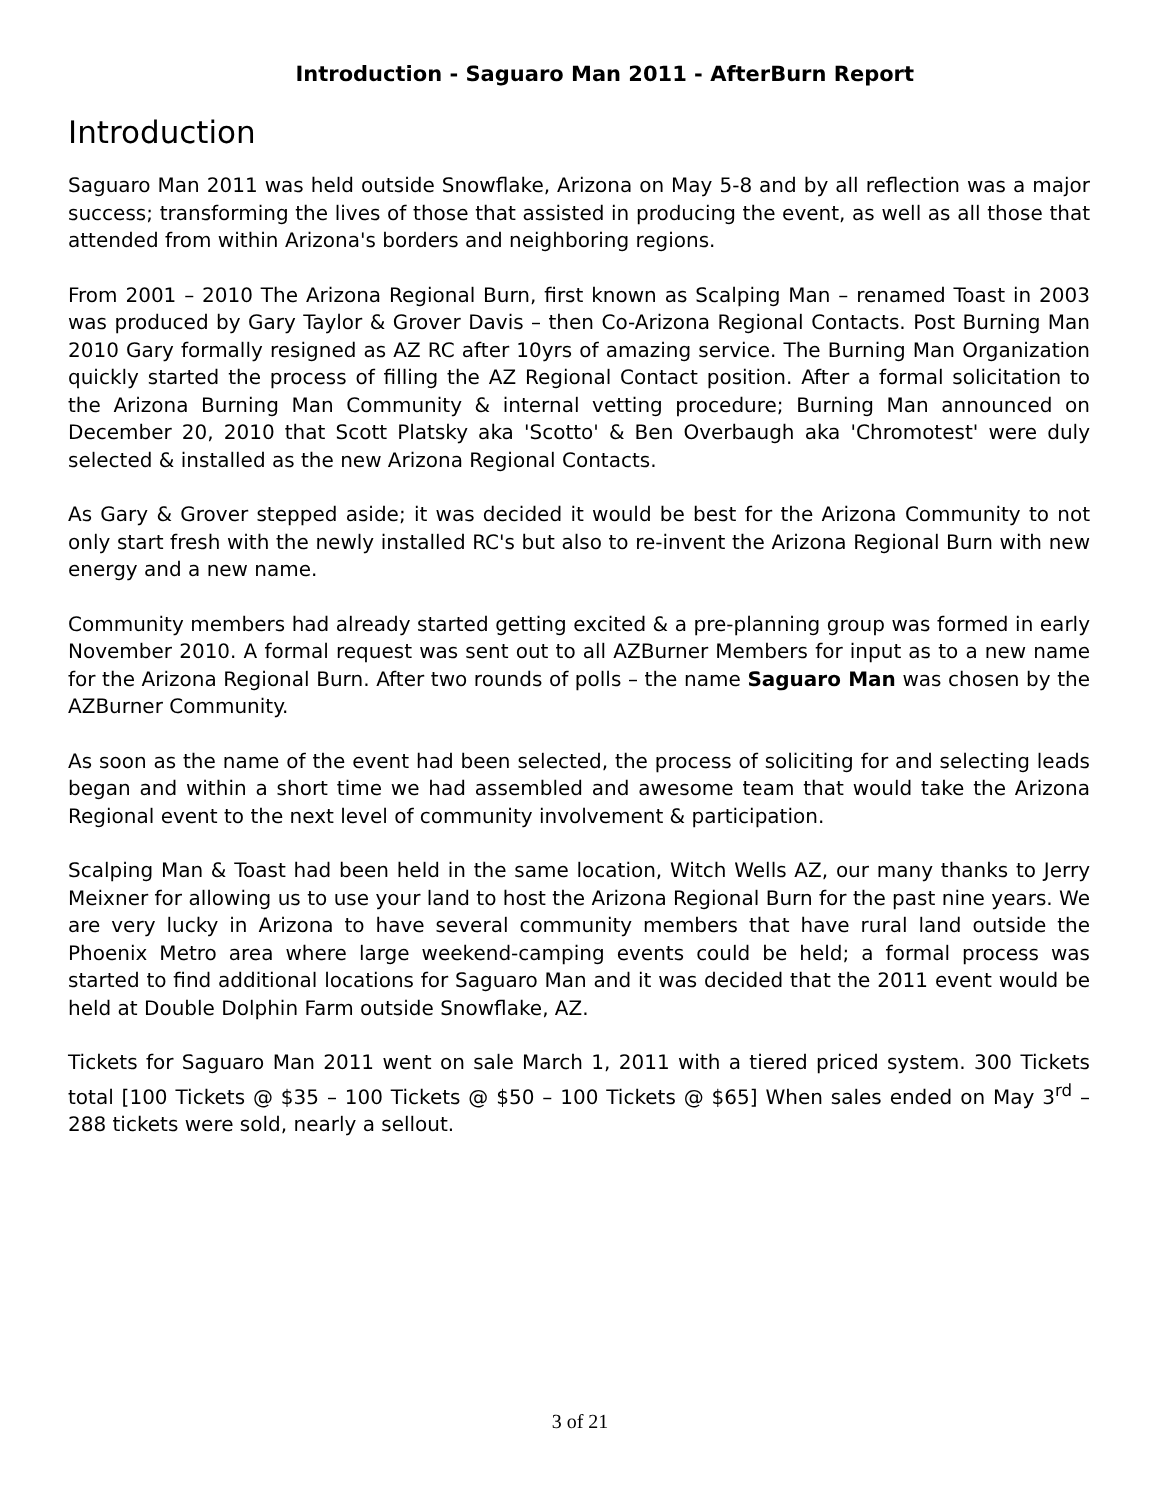Introduction - Saguaro Man 2011 - AfterBurn Report
Introduction
Saguaro Man 2011 was held outside Snowflake, Arizona on May 5-8 and by all reflection was a major success; transforming the lives of those that assisted in producing the event, as well as all those that attended from within Arizona's borders and neighboring regions.
From 2001 – 2010 The Arizona Regional Burn, first known as Scalping Man – renamed Toast in 2003 was produced by Gary Taylor & Grover Davis – then Co-Arizona Regional Contacts. Post Burning Man 2010 Gary formally resigned as AZ RC after 10yrs of amazing service. The Burning Man Organization quickly started the process of filling the AZ Regional Contact position. After a formal solicitation to the Arizona Burning Man Community & internal vetting procedure; Burning Man announced on December 20, 2010 that Scott Platsky aka 'Scotto' & Ben Overbaugh aka 'Chromotest' were duly selected & installed as the new Arizona Regional Contacts.
As Gary & Grover stepped aside; it was decided it would be best for the Arizona Community to not only start fresh with the newly installed RC's but also to re-invent the Arizona Regional Burn with new energy and a new name.
Community members had already started getting excited & a pre-planning group was formed in early November 2010. A formal request was sent out to all AZBurner Members for input as to a new name for the Arizona Regional Burn. After two rounds of polls – the name Saguaro Man was chosen by the AZBurner Community.
As soon as the name of the event had been selected, the process of soliciting for and selecting leads began and within a short time we had assembled and awesome team that would take the Arizona Regional event to the next level of community involvement & participation.
Scalping Man & Toast had been held in the same location, Witch Wells AZ, our many thanks to Jerry Meixner for allowing us to use your land to host the Arizona Regional Burn for the past nine years. We are very lucky in Arizona to have several community members that have rural land outside the Phoenix Metro area where large weekend-camping events could be held; a formal process was started to find additional locations for Saguaro Man and it was decided that the 2011 event would be held at Double Dolphin Farm outside Snowflake, AZ.
Tickets for Saguaro Man 2011 went on sale March 1, 2011 with a tiered priced system. 300 Tickets total [100 Tickets @ $35 – 100 Tickets @ $50 – 100 Tickets @ $65] When sales ended on May 3<sup>rd</sup> – 288 tickets were sold, nearly a sellout.
3 of 21